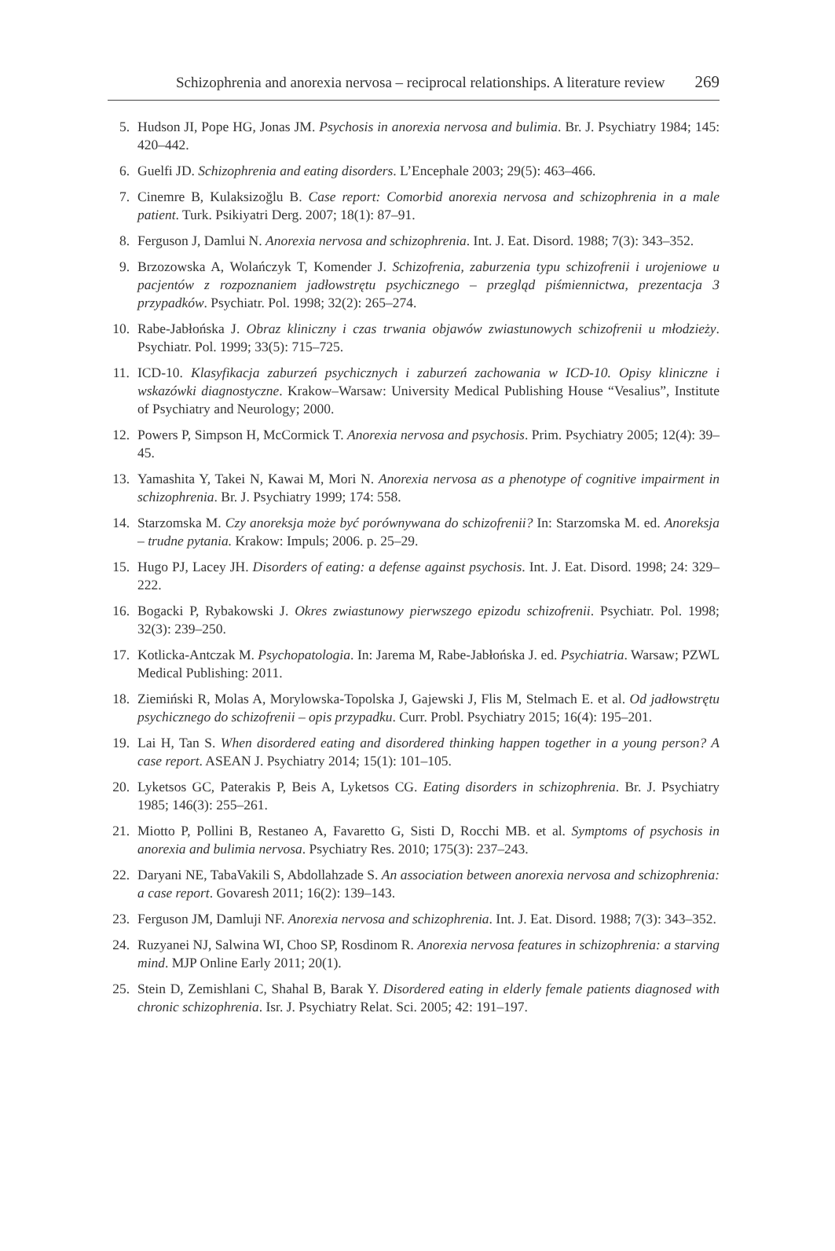Schizophrenia and anorexia nervosa – reciprocal relationships. A literature review 269
5. Hudson JI, Pope HG, Jonas JM. Psychosis in anorexia nervosa and bulimia. Br. J. Psychiatry 1984; 145: 420–442.
6. Guelfi JD. Schizophrenia and eating disorders. L’Encephale 2003; 29(5): 463–466.
7. Cinemre B, Kulaksizoğlu B. Case report: Comorbid anorexia nervosa and schizophrenia in a male patient. Turk. Psikiyatri Derg. 2007; 18(1): 87–91.
8. Ferguson J, Damlui N. Anorexia nervosa and schizophrenia. Int. J. Eat. Disord. 1988; 7(3): 343–352.
9. Brzozowska A, Wolańczyk T, Komender J. Schizofrenia, zaburzenia typu schizofrenii i urojeniowe u pacjentów z rozpoznaniem jadłowstrętu psychicznego – przegląd piśmiennictwa, prezentacja 3 przypadków. Psychiatr. Pol. 1998; 32(2): 265–274.
10. Rabe-Jabłońska J. Obraz kliniczny i czas trwania objawów zwiastunowych schizofrenii u młodzieży. Psychiatr. Pol. 1999; 33(5): 715–725.
11. ICD-10. Klasyfikacja zaburzeń psychicznych i zaburzeń zachowania w ICD-10. Opisy kliniczne i wskazówki diagnostyczne. Krakow–Warsaw: University Medical Publishing House “Vesalius”, Institute of Psychiatry and Neurology; 2000.
12. Powers P, Simpson H, McCormick T. Anorexia nervosa and psychosis. Prim. Psychiatry 2005; 12(4): 39–45.
13. Yamashita Y, Takei N, Kawai M, Mori N. Anorexia nervosa as a phenotype of cognitive impairment in schizophrenia. Br. J. Psychiatry 1999; 174: 558.
14. Starzomska M. Czy anoreksja może być porównywana do schizofrenii? In: Starzomska M. ed. Anoreksja – trudne pytania. Krakow: Impuls; 2006. p. 25–29.
15. Hugo PJ, Lacey JH. Disorders of eating: a defense against psychosis. Int. J. Eat. Disord. 1998; 24: 329–222.
16. Bogacki P, Rybakowski J. Okres zwiastunowy pierwszego epizodu schizofrenii. Psychiatr. Pol. 1998; 32(3): 239–250.
17. Kotlicka-Antczak M. Psychopatologia. In: Jarema M, Rabe-Jabłońska J. ed. Psychiatria. Warsaw; PZWL Medical Publishing: 2011.
18. Ziemiński R, Molas A, Morylowska-Topolska J, Gajewski J, Flis M, Stelmach E. et al. Od jadłowstrętu psychicznego do schizofrenii – opis przypadku. Curr. Probl. Psychiatry 2015; 16(4): 195–201.
19. Lai H, Tan S. When disordered eating and disordered thinking happen together in a young person? A case report. ASEAN J. Psychiatry 2014; 15(1): 101–105.
20. Lyketsos GC, Paterakis P, Beis A, Lyketsos CG. Eating disorders in schizophrenia. Br. J. Psychiatry 1985; 146(3): 255–261.
21. Miotto P, Pollini B, Restaneo A, Favaretto G, Sisti D, Rocchi MB. et al. Symptoms of psychosis in anorexia and bulimia nervosa. Psychiatry Res. 2010; 175(3): 237–243.
22. Daryani NE, TabaVakili S, Abdollahzade S. An association between anorexia nervosa and schizophrenia: a case report. Govaresh 2011; 16(2): 139–143.
23. Ferguson JM, Damluji NF. Anorexia nervosa and schizophrenia. Int. J. Eat. Disord. 1988; 7(3): 343–352.
24. Ruzyanei NJ, Salwina WI, Choo SP, Rosdinom R. Anorexia nervosa features in schizophrenia: a starving mind. MJP Online Early 2011; 20(1).
25. Stein D, Zemishlani C, Shahal B, Barak Y. Disordered eating in elderly female patients diagnosed with chronic schizophrenia. Isr. J. Psychiatry Relat. Sci. 2005; 42: 191–197.